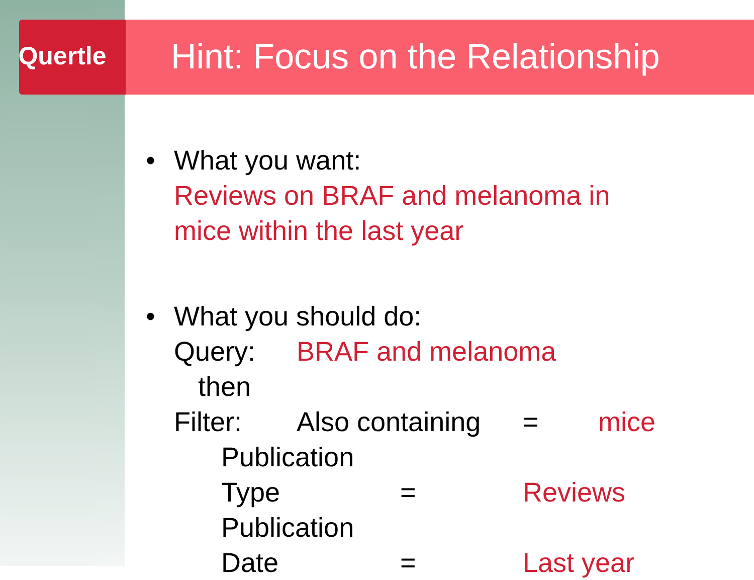Quertle
Hint: Focus on the Relationship
• What you want:
Reviews on BRAF and melanoma in
mice within the last year
• What you should do:
Query: BRAF and melanoma
then
Filter: Also containing = mice
Publication Type = Reviews
Publication Date = Last year